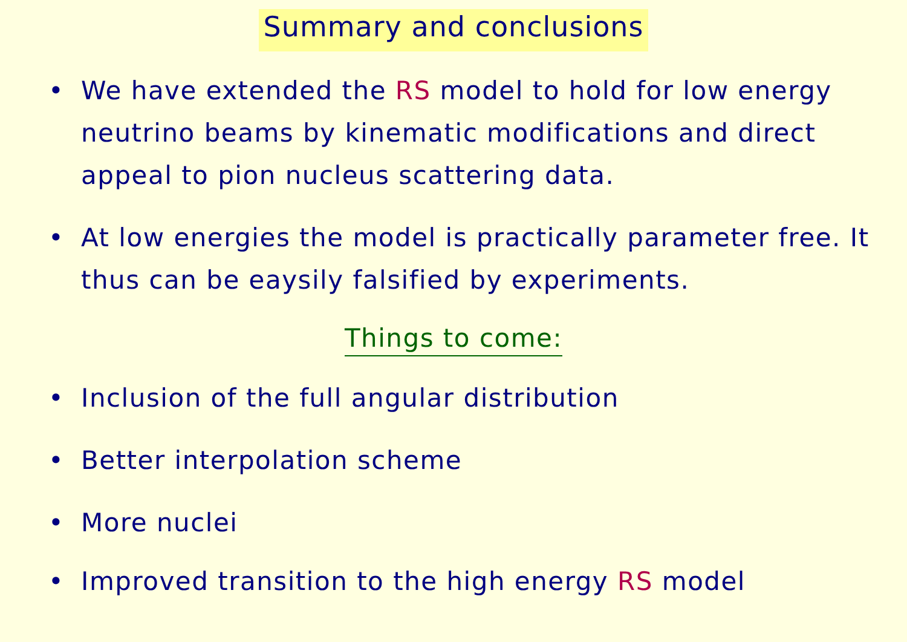Summary and conclusions
• We have extended the RS model to hold for low energy neutrino beams by kinematic modifications and direct appeal to pion nucleus scattering data.
• At low energies the model is practically parameter free. It thus can be eaysily falsified by experiments.
Things to come:
• Inclusion of the full angular distribution
• Better interpolation scheme
• More nuclei
• Improved transition to the high energy RS model